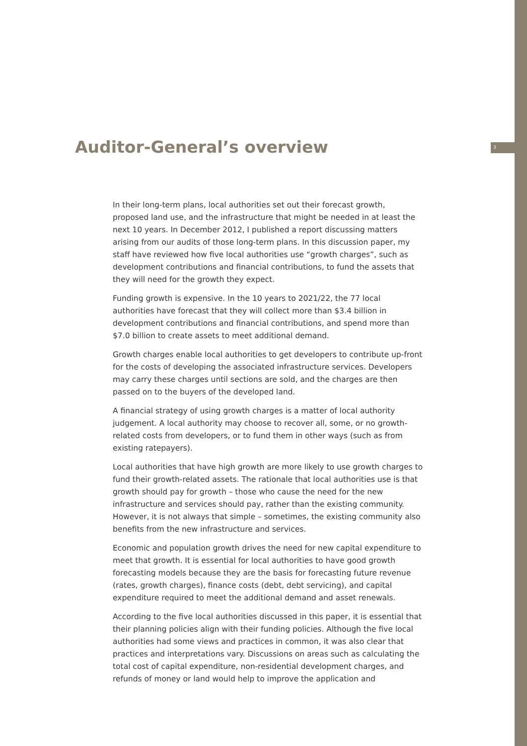Auditor-General’s overview
3
In their long-term plans, local authorities set out their forecast growth, proposed land use, and the infrastructure that might be needed in at least the next 10 years. In December 2012, I published a report discussing matters arising from our audits of those long-term plans. In this discussion paper, my staff have reviewed how five local authorities use “growth charges”, such as development contributions and financial contributions, to fund the assets that they will need for the growth they expect.
Funding growth is expensive. In the 10 years to 2021/22, the 77 local authorities have forecast that they will collect more than $3.4 billion in development contributions and financial contributions, and spend more than $7.0 billion to create assets to meet additional demand.
Growth charges enable local authorities to get developers to contribute up-front for the costs of developing the associated infrastructure services. Developers may carry these charges until sections are sold, and the charges are then passed on to the buyers of the developed land.
A financial strategy of using growth charges is a matter of local authority judgement. A local authority may choose to recover all, some, or no growth-related costs from developers, or to fund them in other ways (such as from existing ratepayers).
Local authorities that have high growth are more likely to use growth charges to fund their growth-related assets. The rationale that local authorities use is that growth should pay for growth – those who cause the need for the new infrastructure and services should pay, rather than the existing community. However, it is not always that simple – sometimes, the existing community also benefits from the new infrastructure and services.
Economic and population growth drives the need for new capital expenditure to meet that growth. It is essential for local authorities to have good growth forecasting models because they are the basis for forecasting future revenue (rates, growth charges), finance costs (debt, debt servicing), and capital expenditure required to meet the additional demand and asset renewals.
According to the five local authorities discussed in this paper, it is essential that their planning policies align with their funding policies. Although the five local authorities had some views and practices in common, it was also clear that practices and interpretations vary. Discussions on areas such as calculating the total cost of capital expenditure, non-residential development charges, and refunds of money or land would help to improve the application and